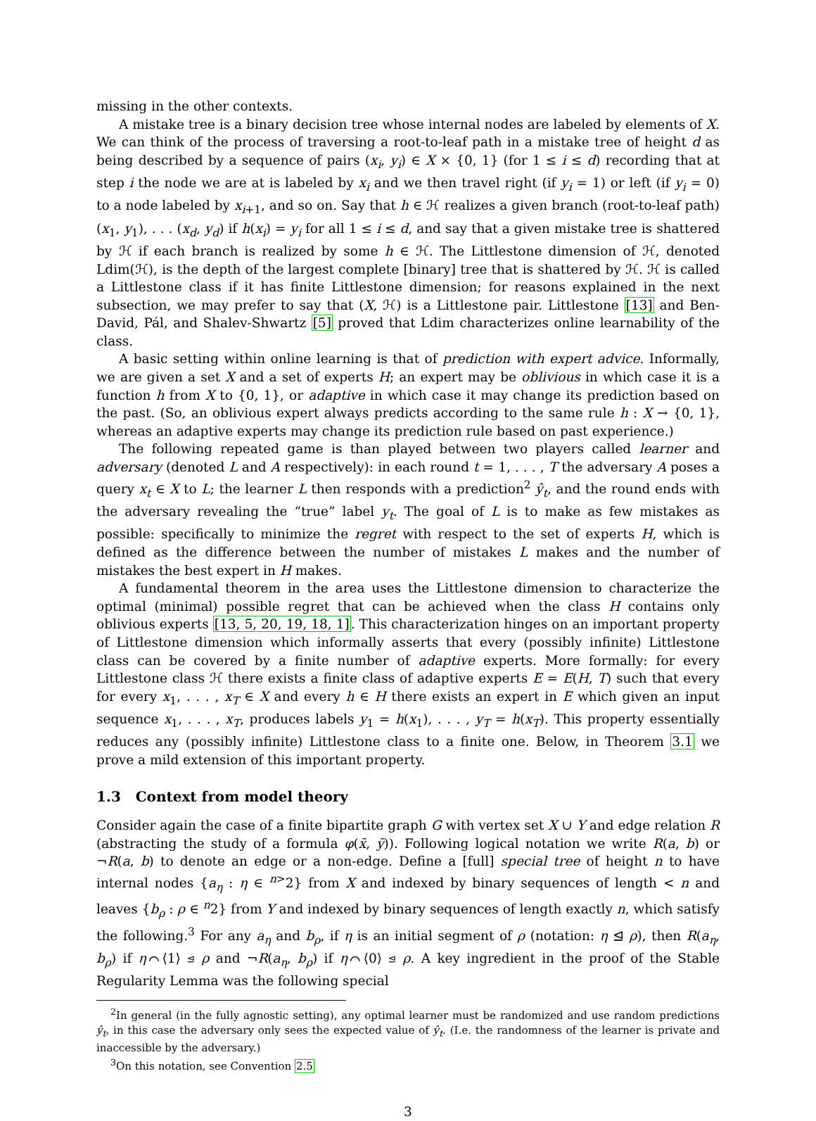missing in the other contexts.
A mistake tree is a binary decision tree whose internal nodes are labeled by elements of X. We can think of the process of traversing a root-to-leaf path in a mistake tree of height d as being described by a sequence of pairs (x<sub>i</sub>, y<sub>i</sub>) ∈ X × {0, 1} (for 1 ≤ i ≤ d) recording that at step i the node we are at is labeled by x<sub>i</sub> and we then travel right (if y<sub>i</sub> = 1) or left (if y<sub>i</sub> = 0) to a node labeled by x<sub>i+1</sub>, and so on. Say that h ∈ ℋ realizes a given branch (root-to-leaf path) (x<sub>1</sub>, y<sub>1</sub>), . . . (x<sub>d</sub>, y<sub>d</sub>) if h(x<sub>i</sub>) = y<sub>i</sub> for all 1 ≤ i ≤ d, and say that a given mistake tree is shattered by ℋ if each branch is realized by some h ∈ ℋ. The Littlestone dimension of ℋ, denoted Ldim(ℋ), is the depth of the largest complete [binary] tree that is shattered by ℋ. ℋ is called a Littlestone class if it has finite Littlestone dimension; for reasons explained in the next subsection, we may prefer to say that (X, ℋ) is a Littlestone pair. Littlestone [13] and Ben-David, Pál, and Shalev-Shwartz [5] proved that Ldim characterizes online learnability of the class.
A basic setting within online learning is that of prediction with expert advice. Informally, we are given a set X and a set of experts H; an expert may be oblivious in which case it is a function h from X to {0, 1}, or adaptive in which case it may change its prediction based on the past. (So, an oblivious expert always predicts according to the same rule h : X → {0, 1}, whereas an adaptive experts may change its prediction rule based on past experience.)
The following repeated game is than played between two players called learner and adversary (denoted L and A respectively): in each round t = 1, . . . , T the adversary A poses a query x<sub>t</sub> ∈ X to L; the learner L then responds with a prediction<sup>2</sup> ŷ<sub>t</sub>, and the round ends with the adversary revealing the “true” label y<sub>t</sub>. The goal of L is to make as few mistakes as possible: specifically to minimize the regret with respect to the set of experts H, which is defined as the difference between the number of mistakes L makes and the number of mistakes the best expert in H makes.
A fundamental theorem in the area uses the Littlestone dimension to characterize the optimal (minimal) possible regret that can be achieved when the class H contains only oblivious experts [13, 5, 20, 19, 18, 1]. This characterization hinges on an important property of Littlestone dimension which informally asserts that every (possibly infinite) Littlestone class can be covered by a finite number of adaptive experts. More formally: for every Littlestone class ℋ there exists a finite class of adaptive experts E = E(H, T) such that every for every x<sub>1</sub>, . . . , x<sub>T</sub> ∈ X and every h ∈ H there exists an expert in E which given an input sequence x<sub>1</sub>, . . . , x<sub>T</sub>, produces labels y<sub>1</sub> = h(x<sub>1</sub>), . . . , y<sub>T</sub> = h(x<sub>T</sub>). This property essentially reduces any (possibly infinite) Littlestone class to a finite one. Below, in Theorem 3.1 we prove a mild extension of this important property.
1.3 Context from model theory
Consider again the case of a finite bipartite graph G with vertex set X ∪ Y and edge relation R (abstracting the study of a formula φ(x̄, ȳ)). Following logical notation we write R(a, b) or ¬R(a, b) to denote an edge or a non-edge. Define a [full] special tree of height n to have internal nodes {a<sub>η</sub> : η ∈ <sup>n></sup>2} from X and indexed by binary sequences of length < n and leaves {b<sub>ρ</sub> : ρ ∈ <sup>n</sup>2} from Y and indexed by binary sequences of length exactly n, which satisfy the following.<sup>3</sup> For any a<sub>η</sub> and b<sub>ρ</sub>, if η is an initial segment of ρ (notation: η ⊴ ρ), then R(a<sub>η</sub>, b<sub>ρ</sub>) if η⌒⟨1⟩ ⊴ ρ and ¬R(a<sub>η</sub>, b<sub>ρ</sub>) if η⌒⟨0⟩ ⊴ ρ. A key ingredient in the proof of the Stable Regularity Lemma was the following special
<sup>2</sup> In general (in the fully agnostic setting), any optimal learner must be randomized and use random predictions ŷ<sub>t</sub>, in this case the adversary only sees the expected value of ŷ<sub>t</sub>. (I.e. the randomness of the learner is private and inaccessible by the adversary.)
<sup>3</sup> On this notation, see Convention 2.5
3